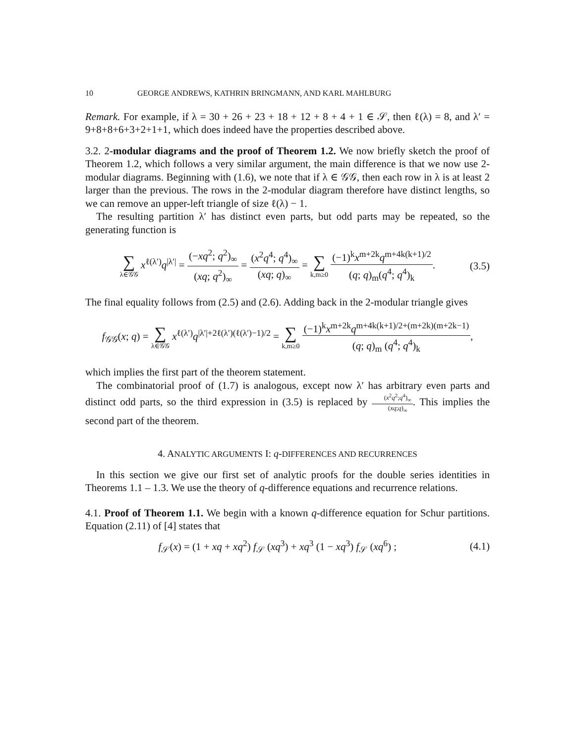10 GEORGE ANDREWS, KATHRIN BRINGMANN, AND KARL MAHLBURG
Remark. For example, if λ = 30 + 26 + 23 + 18 + 12 + 8 + 4 + 1 ∈ 𝒮, then ℓ(λ) = 8, and λ′ = 9+8+8+6+3+2+1+1, which does indeed have the properties described above.
3.2. 2-modular diagrams and the proof of Theorem 1.2. We now briefly sketch the proof of Theorem 1.2, which follows a very similar argument, the main difference is that we now use 2-modular diagrams. Beginning with (1.6), we note that if λ ∈ 𝒢𝒢, then each row in λ is at least 2 larger than the previous. The rows in the 2-modular diagram therefore have distinct lengths, so we can remove an upper-left triangle of size ℓ(λ) − 1.
The resulting partition λ′ has distinct even parts, but odd parts may be repeated, so the generating function is
∑ λ∈𝒢𝒢 x<sup>ℓ(λ′)</sup>q<sup>|λ′|</sup> = (−xq<sup>2</sup>; q<sup>2</sup>)<sub>∞</sub> (xq; q<sup>2</sup>)<sub>∞</sub> = (x<sup>2</sup>q<sup>4</sup>; q<sup>4</sup>)<sub>∞</sub> (xq; q)<sub>∞</sub> = ∑ k,m≥0 (−1)<sup>k</sup>x<sup>m+2k</sup>q<sup>m+4k(k+1)/2</sup> (q; q)<sub>m</sub>(q<sup>4</sup>; q<sup>4</sup>)<sub>k</sub>.
(3.5)
The final equality follows from (2.5) and (2.6). Adding back in the 2-modular triangle gives
f<sub>𝒢𝒢</sub>(x; q) = ∑ λ∈𝒢𝒢 x<sup>ℓ(λ′)</sup>q<sup>|λ′|+2ℓ(λ′)(ℓ(λ′)−1)/2</sup> = ∑ k,m≥0 (−1)<sup>k</sup>x<sup>m+2k</sup>q<sup>m+4k(k+1)/2+(m+2k)(m+2k−1)</sup> (q; q)<sub>m</sub> (q<sup>4</sup>; q<sup>4</sup>)<sub>k</sub>,
which implies the first part of the theorem statement.
The combinatorial proof of (1.7) is analogous, except now λ′ has arbitrary even parts and distinct odd parts, so the third expression in (3.5) is replaced by (x<sup>2</sup>q<sup>2</sup>;q<sup>4</sup>)<sub>∞</sub> (xq;q)<sub>∞</sub>. This implies the second part of the theorem.
4. ANALYTIC ARGUMENTS I: q-DIFFERENCES AND RECURRENCES
In this section we give our first set of analytic proofs for the double series identities in Theorems 1.1 – 1.3. We use the theory of q-difference equations and recurrence relations.
4.1. Proof of Theorem 1.1. We begin with a known q-difference equation for Schur partitions. Equation (2.11) of [4] states that
f<sub>𝒮</sub>(x) = (1 + xq + xq<sup>2</sup>) f<sub>𝒮</sub> (xq<sup>3</sup>) + xq<sup>3</sup> (1 − xq<sup>3</sup>) f<sub>𝒮</sub> (xq<sup>6</sup>) ;
(4.1)